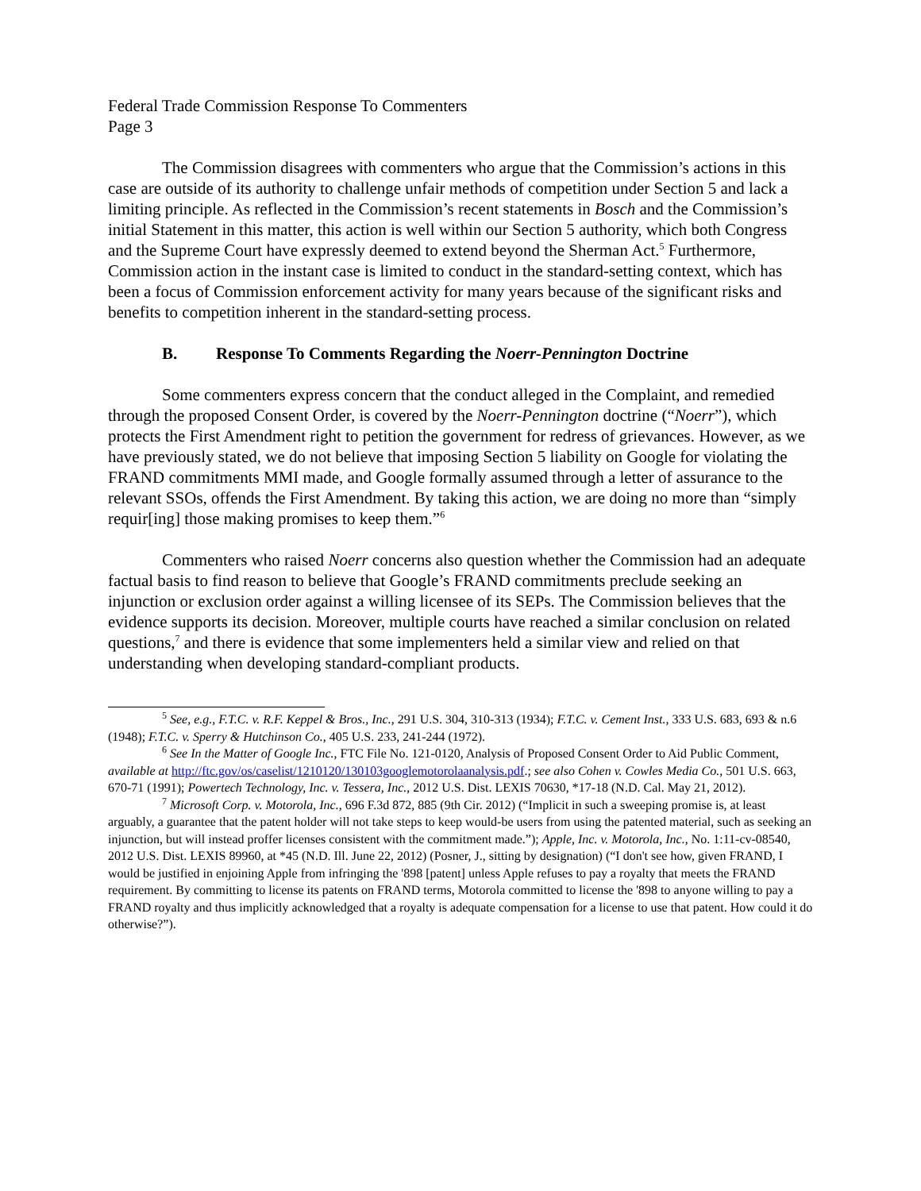Federal Trade Commission Response To Commenters
Page 3
The Commission disagrees with commenters who argue that the Commission’s actions in this case are outside of its authority to challenge unfair methods of competition under Section 5 and lack a limiting principle. As reflected in the Commission’s recent statements in Bosch and the Commission’s initial Statement in this matter, this action is well within our Section 5 authority, which both Congress and the Supreme Court have expressly deemed to extend beyond the Sherman Act.<sup>5</sup> Furthermore, Commission action in the instant case is limited to conduct in the standard-setting context, which has been a focus of Commission enforcement activity for many years because of the significant risks and benefits to competition inherent in the standard-setting process.
B. Response To Comments Regarding the Noerr-Pennington Doctrine
Some commenters express concern that the conduct alleged in the Complaint, and remedied through the proposed Consent Order, is covered by the Noerr-Pennington doctrine (“Noerr”), which protects the First Amendment right to petition the government for redress of grievances. However, as we have previously stated, we do not believe that imposing Section 5 liability on Google for violating the FRAND commitments MMI made, and Google formally assumed through a letter of assurance to the relevant SSOs, offends the First Amendment. By taking this action, we are doing no more than “simply requir[ing] those making promises to keep them.”<sup>6</sup>
Commenters who raised Noerr concerns also question whether the Commission had an adequate factual basis to find reason to believe that Google’s FRAND commitments preclude seeking an injunction or exclusion order against a willing licensee of its SEPs. The Commission believes that the evidence supports its decision. Moreover, multiple courts have reached a similar conclusion on related questions,<sup>7</sup> and there is evidence that some implementers held a similar view and relied on that understanding when developing standard-compliant products.
<sup>5</sup> See, e.g., F.T.C. v. R.F. Keppel & Bros., Inc., 291 U.S. 304, 310-313 (1934); F.T.C. v. Cement Inst., 333 U.S. 683, 693 & n.6 (1948); F.T.C. v. Sperry & Hutchinson Co., 405 U.S. 233, 241-244 (1972).
<sup>6</sup> See In the Matter of Google Inc., FTC File No. 121-0120, Analysis of Proposed Consent Order to Aid Public Comment, available at http://ftc.gov/os/caselist/1210120/130103googlemotorolaanalysis.pdf.; see also Cohen v. Cowles Media Co., 501 U.S. 663, 670-71 (1991); Powertech Technology, Inc. v. Tessera, Inc., 2012 U.S. Dist. LEXIS 70630, *17-18 (N.D. Cal. May 21, 2012).
<sup>7</sup> Microsoft Corp. v. Motorola, Inc., 696 F.3d 872, 885 (9th Cir. 2012) (“Implicit in such a sweeping promise is, at least arguably, a guarantee that the patent holder will not take steps to keep would-be users from using the patented material, such as seeking an injunction, but will instead proffer licenses consistent with the commitment made.”); Apple, Inc. v. Motorola, Inc., No. 1:11-cv-08540, 2012 U.S. Dist. LEXIS 89960, at *45 (N.D. Ill. June 22, 2012) (Posner, J., sitting by designation) (“I don't see how, given FRAND, I would be justified in enjoining Apple from infringing the '898 [patent] unless Apple refuses to pay a royalty that meets the FRAND requirement. By committing to license its patents on FRAND terms, Motorola committed to license the '898 to anyone willing to pay a FRAND royalty and thus implicitly acknowledged that a royalty is adequate compensation for a license to use that patent. How could it do otherwise?”).